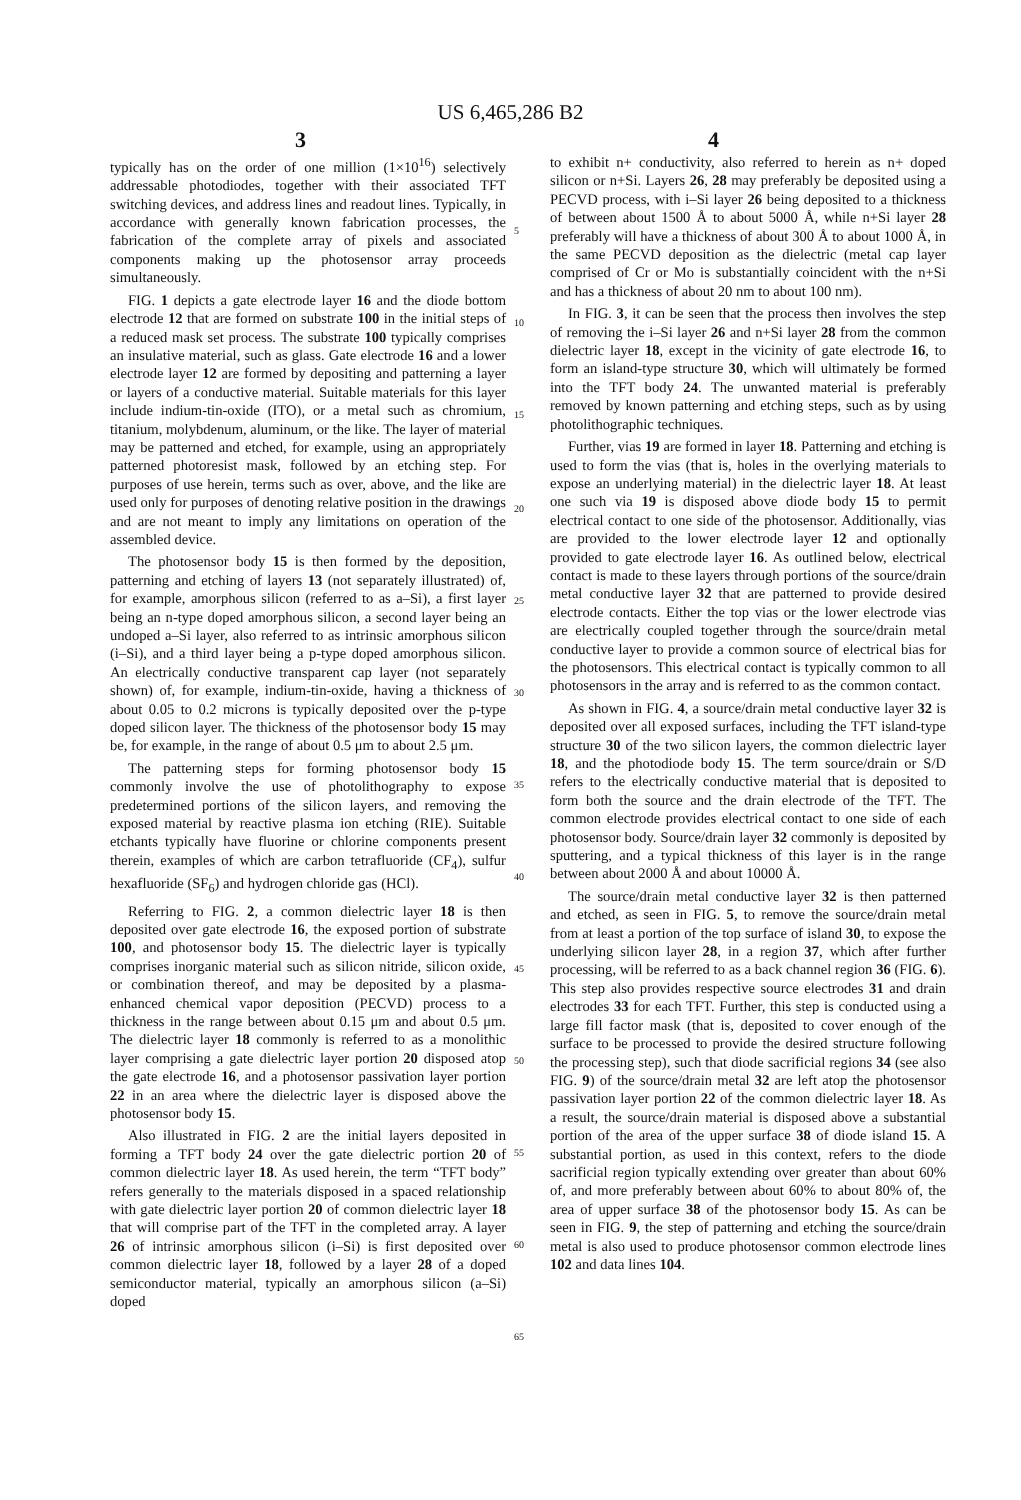US 6,465,286 B2
3 4
typically has on the order of one million (1×10<sup>16</sup>) selectively addressable photodiodes, together with their associated TFT switching devices, and address lines and readout lines. Typically, in accordance with generally known fabrication processes, the fabrication of the complete array of pixels and associated components making up the photosensor array proceeds simultaneously.
FIG. 1 depicts a gate electrode layer 16 and the diode bottom electrode 12 that are formed on substrate 100 in the initial steps of a reduced mask set process. The substrate 100 typically comprises an insulative material, such as glass. Gate electrode 16 and a lower electrode layer 12 are formed by depositing and patterning a layer or layers of a conductive material. Suitable materials for this layer include indium-tin-oxide (ITO), or a metal such as chromium, titanium, molybdenum, aluminum, or the like. The layer of material may be patterned and etched, for example, using an appropriately patterned photoresist mask, followed by an etching step. For purposes of use herein, terms such as over, above, and the like are used only for purposes of denoting relative position in the drawings and are not meant to imply any limitations on operation of the assembled device.
The photosensor body 15 is then formed by the deposition, patterning and etching of layers 13 (not separately illustrated) of, for example, amorphous silicon (referred to as a–Si), a first layer being an n-type doped amorphous silicon, a second layer being an undoped a–Si layer, also referred to as intrinsic amorphous silicon (i–Si), and a third layer being a p-type doped amorphous silicon. An electrically conductive transparent cap layer (not separately shown) of, for example, indium-tin-oxide, having a thickness of about 0.05 to 0.2 microns is typically deposited over the p-type doped silicon layer. The thickness of the photosensor body 15 may be, for example, in the range of about 0.5 μm to about 2.5 μm.
The patterning steps for forming photosensor body 15 commonly involve the use of photolithography to expose predetermined portions of the silicon layers, and removing the exposed material by reactive plasma ion etching (RIE). Suitable etchants typically have fluorine or chlorine components present therein, examples of which are carbon tetrafluoride (CF<sub>4</sub>), sulfur hexafluoride (SF<sub>6</sub>) and hydrogen chloride gas (HCl).
Referring to FIG. 2, a common dielectric layer 18 is then deposited over gate electrode 16, the exposed portion of substrate 100, and photosensor body 15. The dielectric layer is typically comprises inorganic material such as silicon nitride, silicon oxide, or combination thereof, and may be deposited by a plasma-enhanced chemical vapor deposition (PECVD) process to a thickness in the range between about 0.15 μm and about 0.5 μm. The dielectric layer 18 commonly is referred to as a monolithic layer comprising a gate dielectric layer portion 20 disposed atop the gate electrode 16, and a photosensor passivation layer portion 22 in an area where the dielectric layer is disposed above the photosensor body 15.
Also illustrated in FIG. 2 are the initial layers deposited in forming a TFT body 24 over the gate dielectric portion 20 of common dielectric layer 18. As used herein, the term “TFT body” refers generally to the materials disposed in a spaced relationship with gate dielectric layer portion 20 of common dielectric layer 18 that will comprise part of the TFT in the completed array. A layer 26 of intrinsic amorphous silicon (i–Si) is first deposited over common dielectric layer 18, followed by a layer 28 of a doped semiconductor material, typically an amorphous silicon (a–Si) doped
5
10
15
20
25
30
35
40
45
50
55
60
65
to exhibit n+ conductivity, also referred to herein as n+ doped silicon or n+Si. Layers 26, 28 may preferably be deposited using a PECVD process, with i–Si layer 26 being deposited to a thickness of between about 1500 Å to about 5000 Å, while n+Si layer 28 preferably will have a thickness of about 300 Å to about 1000 Å, in the same PECVD deposition as the dielectric (metal cap layer comprised of Cr or Mo is substantially coincident with the n+Si and has a thickness of about 20 nm to about 100 nm).
In FIG. 3, it can be seen that the process then involves the step of removing the i–Si layer 26 and n+Si layer 28 from the common dielectric layer 18, except in the vicinity of gate electrode 16, to form an island-type structure 30, which will ultimately be formed into the TFT body 24. The unwanted material is preferably removed by known patterning and etching steps, such as by using photolithographic techniques.
Further, vias 19 are formed in layer 18. Patterning and etching is used to form the vias (that is, holes in the overlying materials to expose an underlying material) in the dielectric layer 18. At least one such via 19 is disposed above diode body 15 to permit electrical contact to one side of the photosensor. Additionally, vias are provided to the lower electrode layer 12 and optionally provided to gate electrode layer 16. As outlined below, electrical contact is made to these layers through portions of the source/drain metal conductive layer 32 that are patterned to provide desired electrode contacts. Either the top vias or the lower electrode vias are electrically coupled together through the source/drain metal conductive layer to provide a common source of electrical bias for the photosensors. This electrical contact is typically common to all photosensors in the array and is referred to as the common contact.
As shown in FIG. 4, a source/drain metal conductive layer 32 is deposited over all exposed surfaces, including the TFT island-type structure 30 of the two silicon layers, the common dielectric layer 18, and the photodiode body 15. The term source/drain or S/D refers to the electrically conductive material that is deposited to form both the source and the drain electrode of the TFT. The common electrode provides electrical contact to one side of each photosensor body. Source/drain layer 32 commonly is deposited by sputtering, and a typical thickness of this layer is in the range between about 2000 Å and about 10000 Å.
The source/drain metal conductive layer 32 is then patterned and etched, as seen in FIG. 5, to remove the source/drain metal from at least a portion of the top surface of island 30, to expose the underlying silicon layer 28, in a region 37, which after further processing, will be referred to as a back channel region 36 (FIG. 6). This step also provides respective source electrodes 31 and drain electrodes 33 for each TFT. Further, this step is conducted using a large fill factor mask (that is, deposited to cover enough of the surface to be processed to provide the desired structure following the processing step), such that diode sacrificial regions 34 (see also FIG. 9) of the source/drain metal 32 are left atop the photosensor passivation layer portion 22 of the common dielectric layer 18. As a result, the source/drain material is disposed above a substantial portion of the area of the upper surface 38 of diode island 15. A substantial portion, as used in this context, refers to the diode sacrificial region typically extending over greater than about 60% of, and more preferably between about 60% to about 80% of, the area of upper surface 38 of the photosensor body 15. As can be seen in FIG. 9, the step of patterning and etching the source/drain metal is also used to produce photosensor common electrode lines 102 and data lines 104.